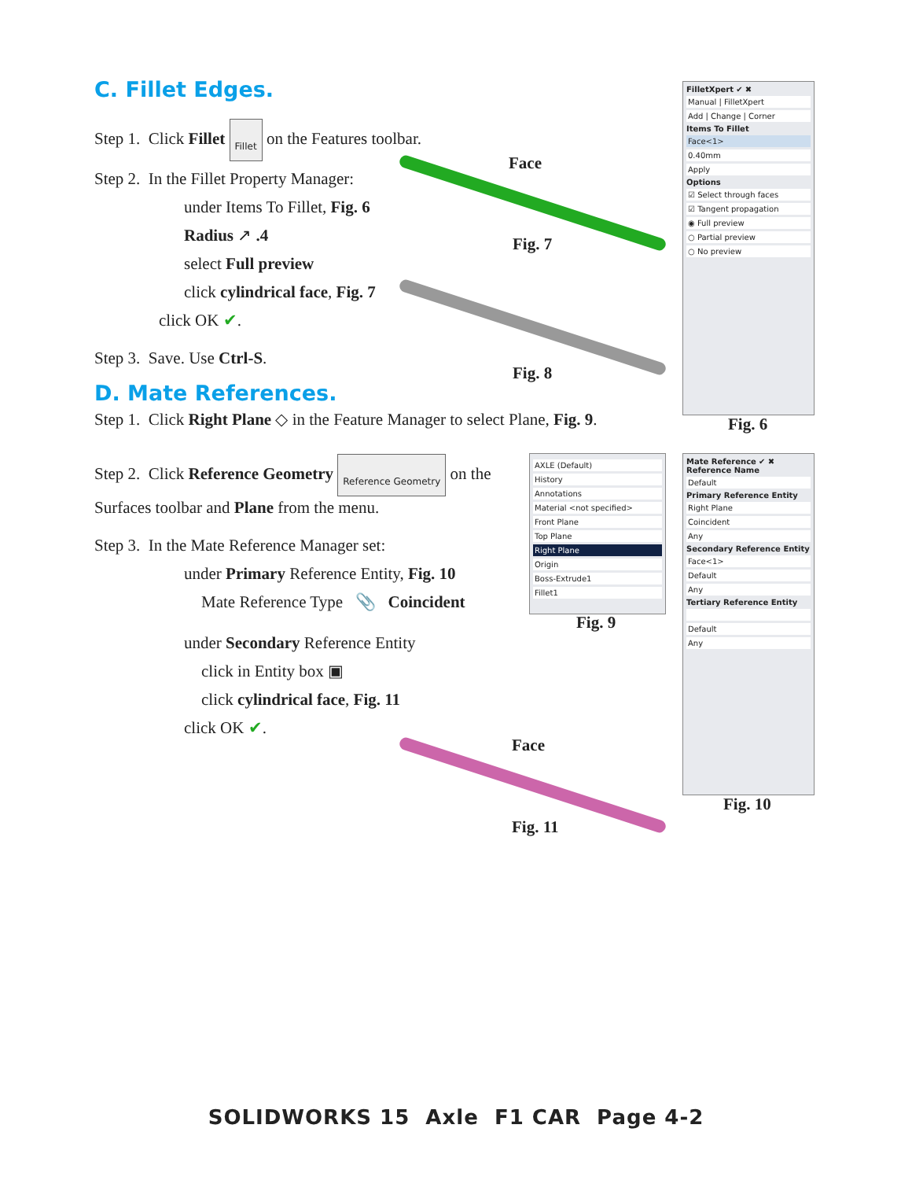C. Fillet Edges.
Step 1. Click Fillet Fillet on the Features toolbar.
Step 2. In the Fillet Property Manager:
under Items To Fillet, Fig. 6
Radius ↗ .4
select Full preview
click cylindrical face, Fig. 7
click OK ✔.
Step 3. Save. Use Ctrl-S.
Face
Fig. 7
Fig. 8
FilletXpert ✔ ✖
Manual | FilletXpert
Add | Change | Corner
Items To Fillet
Face<1>
0.40mm
Apply
Options
☑ Select through faces
☑ Tangent propagation
◉ Full preview
○ Partial preview
○ No preview
Fig. 6
D. Mate References.
Step 1. Click Right Plane ◇ in the Feature Manager to select Plane, Fig. 9.
Step 2. Click Reference Geometry Reference Geometry on the Surfaces toolbar and Plane from the menu.
Step 3. In the Mate Reference Manager set:
under Primary Reference Entity, Fig. 10
Mate Reference Type 📎 Coincident
under Secondary Reference Entity
click in Entity box ▣
click cylindrical face, Fig. 11
click OK ✔.
AXLE (Default)
History
Annotations
Material <not specified>
Front Plane
Top Plane
Right Plane
Origin
Boss-Extrude1
Fillet1
Fig. 9
Mate Reference ✔ ✖
Reference Name
Default
Primary Reference Entity
Right Plane
Coincident
Any
Secondary Reference Entity
Face<1>
Default
Any
Tertiary Reference Entity
Default
Any
Fig. 10
Face
Fig. 11
SOLIDWORKS 15 Axle F1 CAR Page 4-2